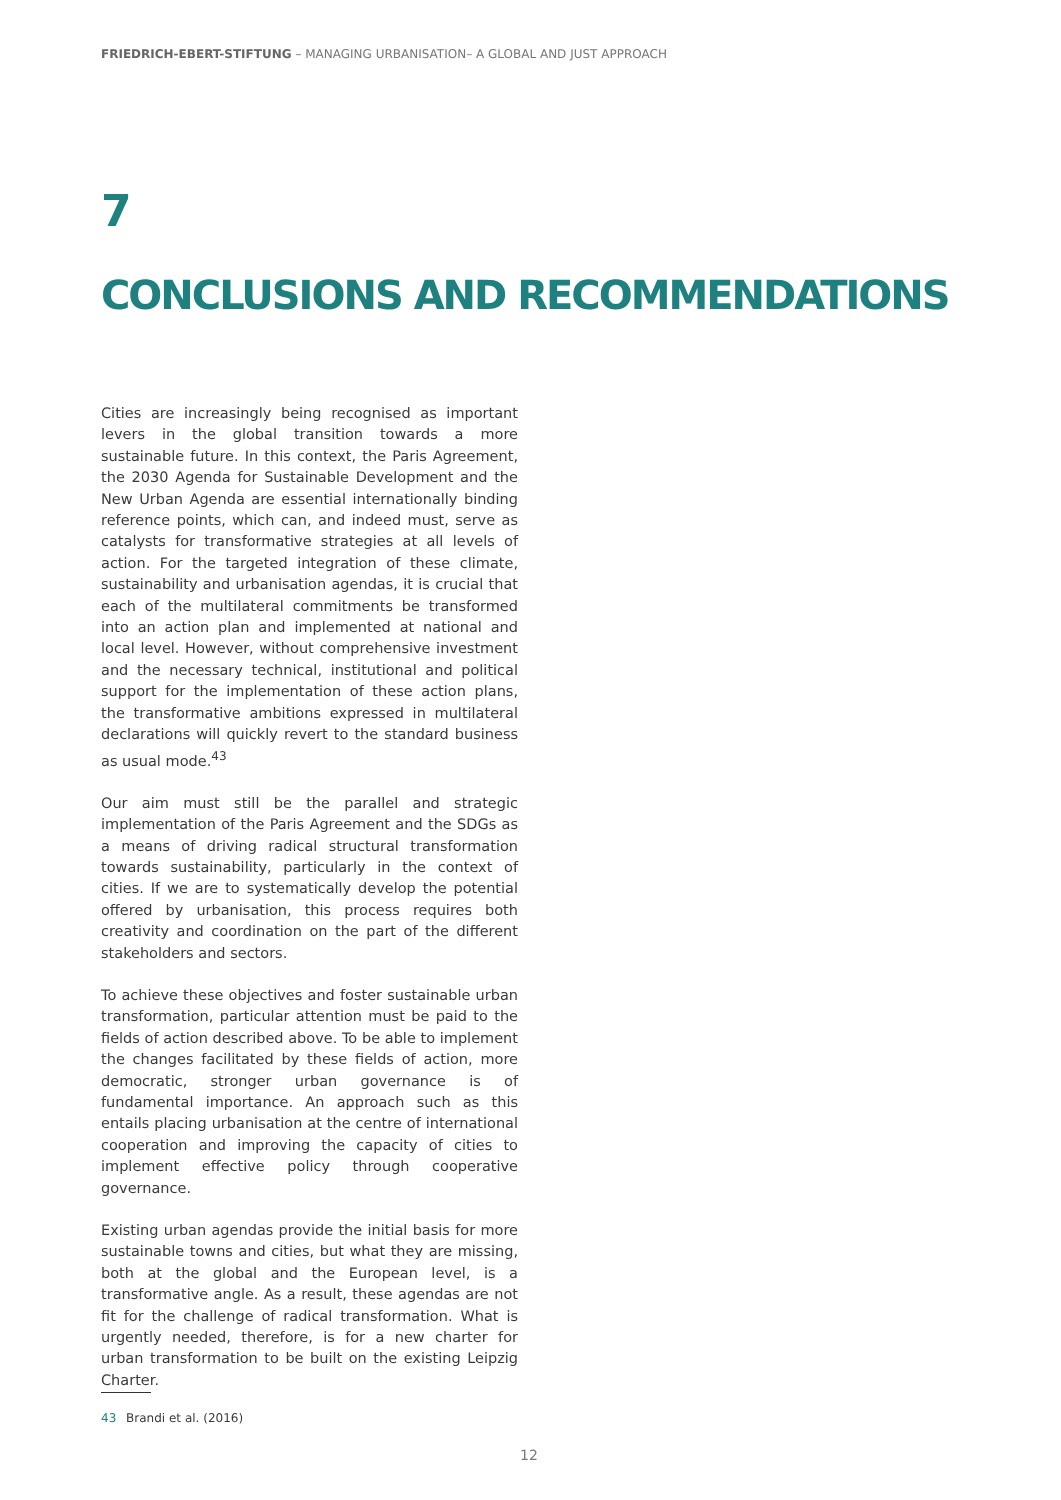FRIEDRICH-EBERT-STIFTUNG – MANAGING URBANISATION– A GLOBAL AND JUST APPROACH
7
CONCLUSIONS AND RECOMMENDATIONS
Cities are increasingly being recognised as important levers in the global transition towards a more sustainable future. In this context, the Paris Agreement, the 2030 Agenda for Sustainable Development and the New Urban Agenda are essential internationally binding reference points, which can, and indeed must, serve as catalysts for transformative strategies at all levels of action. For the targeted integration of these climate, sustainability and urbanisation agendas, it is crucial that each of the multilateral commitments be transformed into an action plan and implemented at national and local level. However, without comprehensive investment and the necessary technical, institutional and political support for the implementation of these action plans, the transformative ambitions expressed in multilateral declarations will quickly revert to the standard business as usual mode.<sup>43</sup>
Our aim must still be the parallel and strategic implementation of the Paris Agreement and the SDGs as a means of driving radical structural transformation towards sustainability, particularly in the context of cities. If we are to systematically develop the potential offered by urbanisation, this process requires both creativity and coordination on the part of the different stakeholders and sectors.
To achieve these objectives and foster sustainable urban transformation, particular attention must be paid to the fields of action described above. To be able to implement the changes facilitated by these fields of action, more democratic, stronger urban governance is of fundamental importance. An approach such as this entails placing urbanisation at the centre of international cooperation and improving the capacity of cities to implement effective policy through cooperative governance.
Existing urban agendas provide the initial basis for more sustainable towns and cities, but what they are missing, both at the global and the European level, is a transformative angle. As a result, these agendas are not fit for the challenge of radical transformation. What is urgently needed, therefore, is for a new charter for urban transformation to be built on the existing Leipzig Charter.
43 Brandi et al. (2016)
12